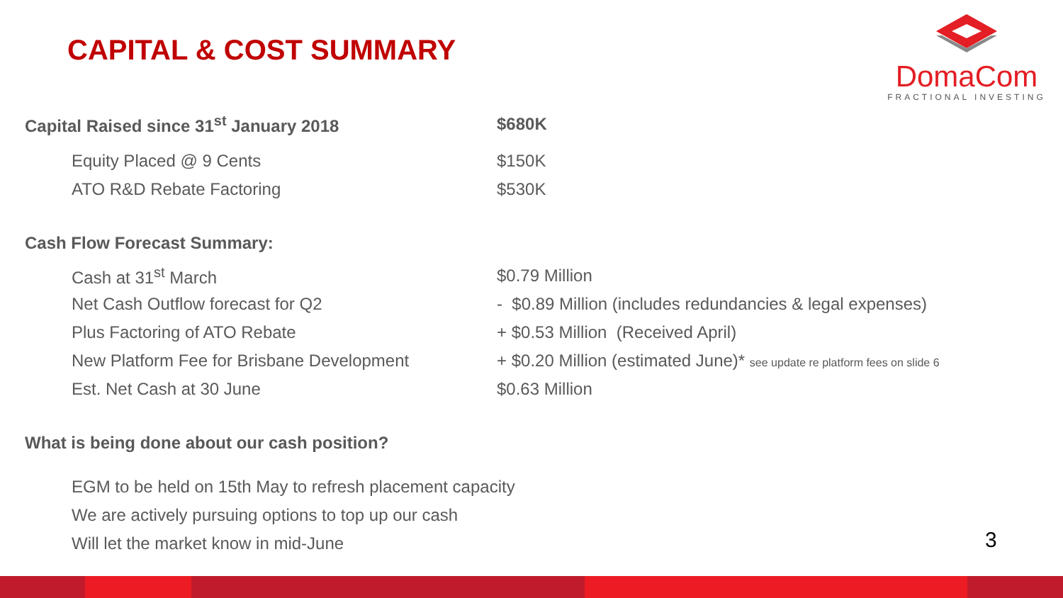CAPITAL & COST SUMMARY
DomaCom
FRACTIONAL INVESTING
| Capital Raised since 31<sup>st</sup> January 2018 | $680K |
| Equity Placed @ 9 Cents | $150K |
| ATO R&D Rebate Factoring | $530K |
| Cash Flow Forecast Summary: | |
| Cash at 31<sup>st</sup> March | $0.79 Million |
| Net Cash Outflow forecast for Q2 | - $0.89 Million (includes redundancies & legal expenses) |
| Plus Factoring of ATO Rebate | + $0.53 Million (Received April) |
| New Platform Fee for Brisbane Development | + $0.20 Million (estimated June)* see update re platform fees on slide 6 |
| Est. Net Cash at 30 June | $0.63 Million |
| What is being done about our cash position? | |
EGM to be held on 15th May to refresh placement capacity
We are actively pursuing options to top up our cash
Will let the market know in mid-June
3